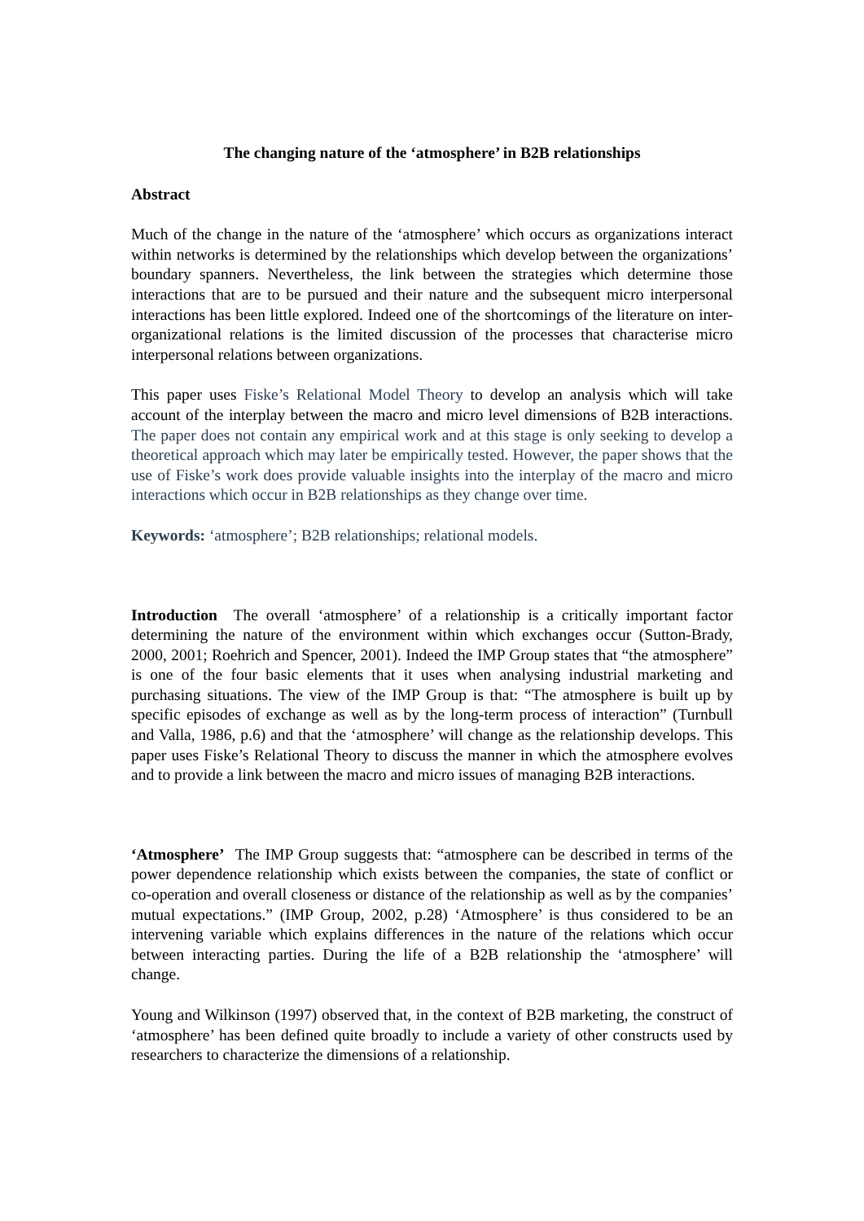The changing nature of the ‘atmosphere’ in B2B relationships
Abstract
Much of the change in the nature of the ‘atmosphere’ which occurs as organizations interact within networks is determined by the relationships which develop between the organizations’ boundary spanners. Nevertheless, the link between the strategies which determine those interactions that are to be pursued and their nature and the subsequent micro interpersonal interactions has been little explored. Indeed one of the shortcomings of the literature on inter-organizational relations is the limited discussion of the processes that characterise micro interpersonal relations between organizations.
This paper uses Fiske’s Relational Model Theory to develop an analysis which will take account of the interplay between the macro and micro level dimensions of B2B interactions. The paper does not contain any empirical work and at this stage is only seeking to develop a theoretical approach which may later be empirically tested. However, the paper shows that the use of Fiske’s work does provide valuable insights into the interplay of the macro and micro interactions which occur in B2B relationships as they change over time.
Keywords: ‘atmosphere’; B2B relationships; relational models.
Introduction The overall ‘atmosphere’ of a relationship is a critically important factor determining the nature of the environment within which exchanges occur (Sutton-Brady, 2000, 2001; Roehrich and Spencer, 2001). Indeed the IMP Group states that “the atmosphere” is one of the four basic elements that it uses when analysing industrial marketing and purchasing situations. The view of the IMP Group is that: “The atmosphere is built up by specific episodes of exchange as well as by the long-term process of interaction” (Turnbull and Valla, 1986, p.6) and that the ‘atmosphere’ will change as the relationship develops. This paper uses Fiske’s Relational Theory to discuss the manner in which the atmosphere evolves and to provide a link between the macro and micro issues of managing B2B interactions.
‘Atmosphere’ The IMP Group suggests that: “atmosphere can be described in terms of the power dependence relationship which exists between the companies, the state of conflict or co-operation and overall closeness or distance of the relationship as well as by the companies’ mutual expectations.” (IMP Group, 2002, p.28) ‘Atmosphere’ is thus considered to be an intervening variable which explains differences in the nature of the relations which occur between interacting parties. During the life of a B2B relationship the ‘atmosphere’ will change.
Young and Wilkinson (1997) observed that, in the context of B2B marketing, the construct of ‘atmosphere’ has been defined quite broadly to include a variety of other constructs used by researchers to characterize the dimensions of a relationship.